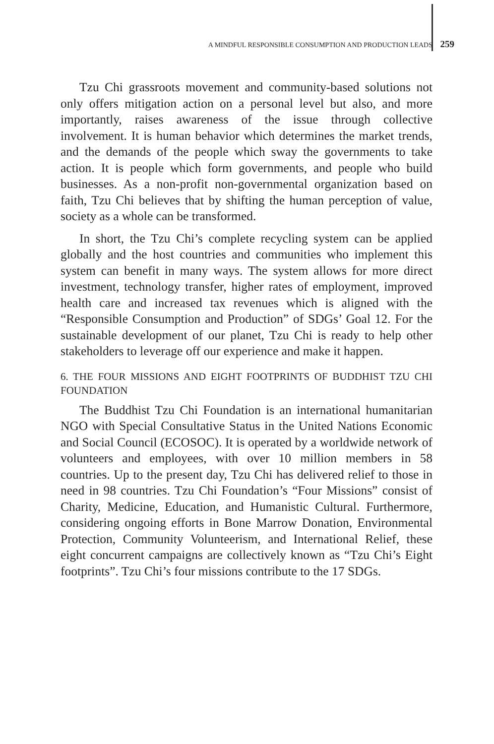A MINDFUL RESPONSIBLE CONSUMPTION AND PRODUCTION LEADS 259
Tzu Chi grassroots movement and community-based solutions not only offers mitigation action on a personal level but also, and more importantly, raises awareness of the issue through collective involvement. It is human behavior which determines the market trends, and the demands of the people which sway the governments to take action. It is people which form governments, and people who build businesses. As a non-profit non-governmental organization based on faith, Tzu Chi believes that by shifting the human perception of value, society as a whole can be transformed.
In short, the Tzu Chi’s complete recycling system can be applied globally and the host countries and communities who implement this system can benefit in many ways. The system allows for more direct investment, technology transfer, higher rates of employment, improved health care and increased tax revenues which is aligned with the “Responsible Consumption and Production” of SDGs’ Goal 12. For the sustainable development of our planet, Tzu Chi is ready to help other stakeholders to leverage off our experience and make it happen.
6. THE FOUR MISSIONS AND EIGHT FOOTPRINTS OF BUDDHIST TZU CHI FOUNDATION
The Buddhist Tzu Chi Foundation is an international humanitarian NGO with Special Consultative Status in the United Nations Economic and Social Council (ECOSOC). It is operated by a worldwide network of volunteers and employees, with over 10 million members in 58 countries. Up to the present day, Tzu Chi has delivered relief to those in need in 98 countries. Tzu Chi Foundation’s “Four Missions” consist of Charity, Medicine, Education, and Humanistic Cultural. Furthermore, considering ongoing efforts in Bone Marrow Donation, Environmental Protection, Community Volunteerism, and International Relief, these eight concurrent campaigns are collectively known as “Tzu Chi’s Eight footprints”. Tzu Chi’s four missions contribute to the 17 SDGs.